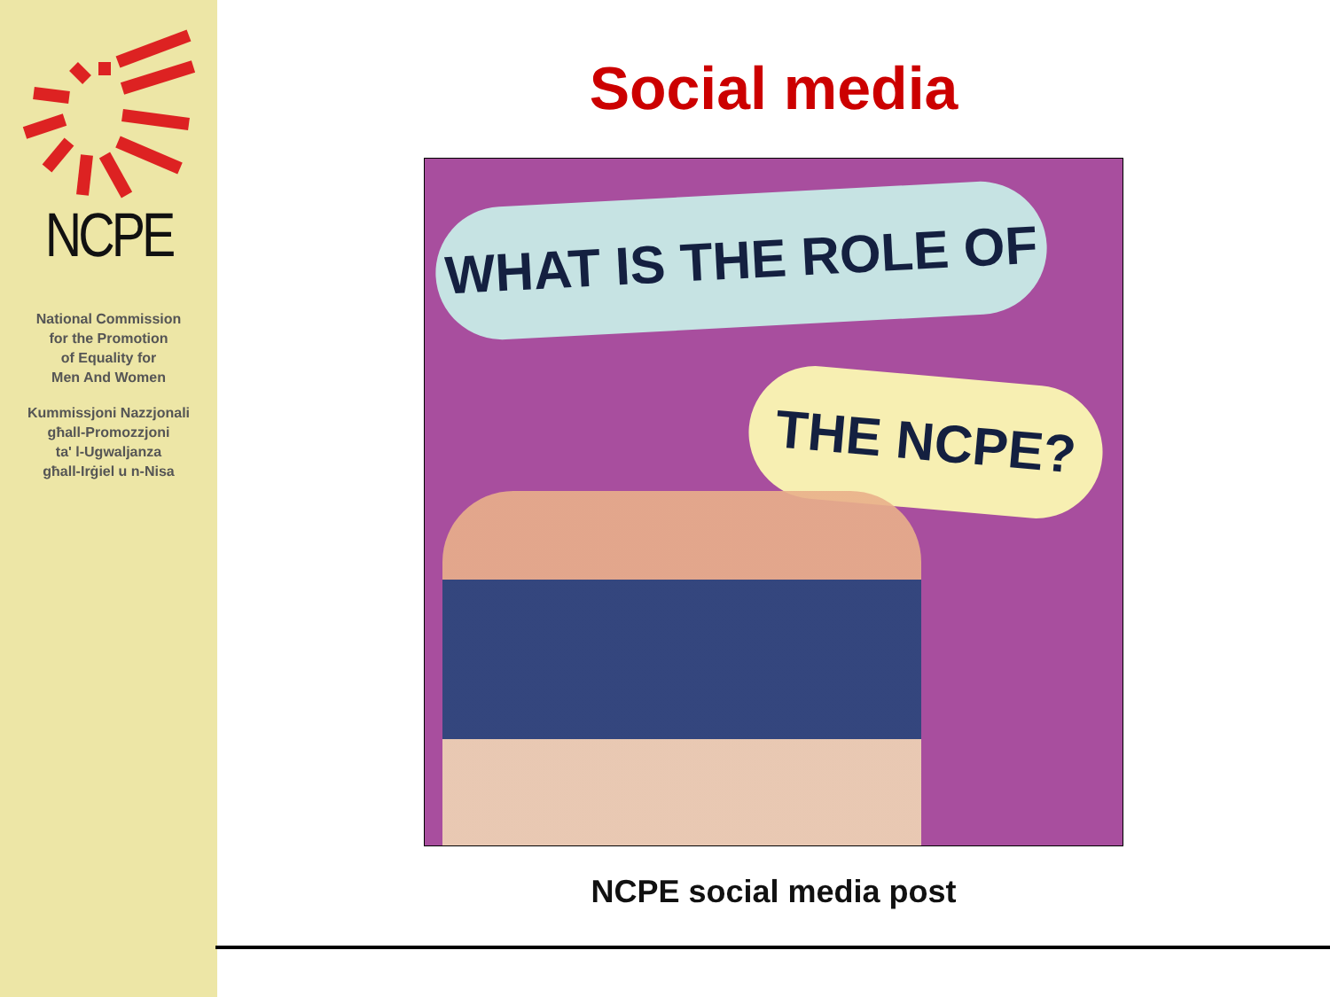NCPE
National Commission
for the Promotion
of Equality for
Men And Women
Kummissjoni Nazzjonali
għall-Promozzjoni
ta' l-Ugwaljanza
għall-Irġiel u n-Nisa
Social media
WHAT IS THE ROLE OF
THE NCPE?
NCPE social media post